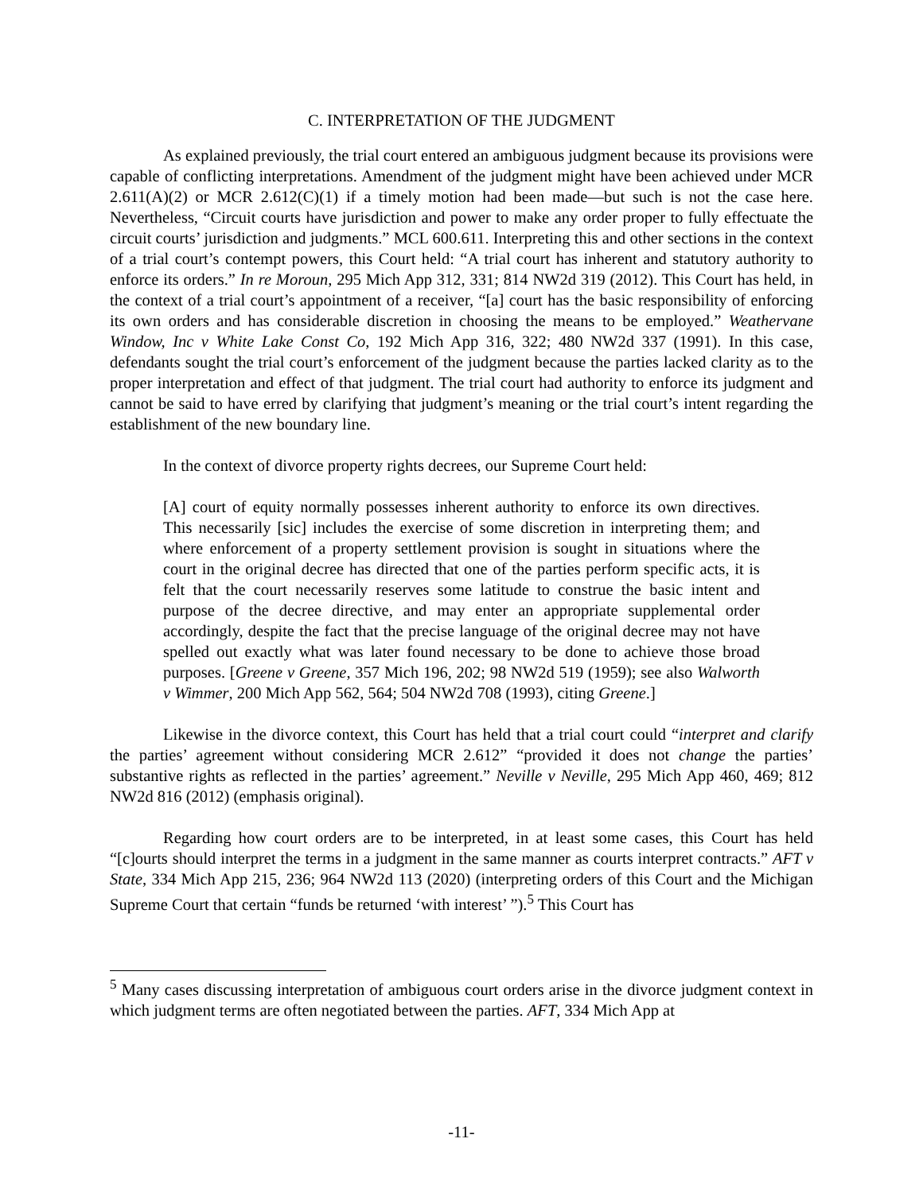C. INTERPRETATION OF THE JUDGMENT
As explained previously, the trial court entered an ambiguous judgment because its provisions were capable of conflicting interpretations. Amendment of the judgment might have been achieved under MCR 2.611(A)(2) or MCR 2.612(C)(1) if a timely motion had been made—but such is not the case here. Nevertheless, “Circuit courts have jurisdiction and power to make any order proper to fully effectuate the circuit courts’ jurisdiction and judgments.” MCL 600.611. Interpreting this and other sections in the context of a trial court’s contempt powers, this Court held: “A trial court has inherent and statutory authority to enforce its orders.” In re Moroun, 295 Mich App 312, 331; 814 NW2d 319 (2012). This Court has held, in the context of a trial court’s appointment of a receiver, “[a] court has the basic responsibility of enforcing its own orders and has considerable discretion in choosing the means to be employed.” Weathervane Window, Inc v White Lake Const Co, 192 Mich App 316, 322; 480 NW2d 337 (1991). In this case, defendants sought the trial court’s enforcement of the judgment because the parties lacked clarity as to the proper interpretation and effect of that judgment. The trial court had authority to enforce its judgment and cannot be said to have erred by clarifying that judgment’s meaning or the trial court’s intent regarding the establishment of the new boundary line.
In the context of divorce property rights decrees, our Supreme Court held:
[A] court of equity normally possesses inherent authority to enforce its own directives. This necessarily [sic] includes the exercise of some discretion in interpreting them; and where enforcement of a property settlement provision is sought in situations where the court in the original decree has directed that one of the parties perform specific acts, it is felt that the court necessarily reserves some latitude to construe the basic intent and purpose of the decree directive, and may enter an appropriate supplemental order accordingly, despite the fact that the precise language of the original decree may not have spelled out exactly what was later found necessary to be done to achieve those broad purposes. [Greene v Greene, 357 Mich 196, 202; 98 NW2d 519 (1959); see also Walworth v Wimmer, 200 Mich App 562, 564; 504 NW2d 708 (1993), citing Greene.]
Likewise in the divorce context, this Court has held that a trial court could “interpret and clarify the parties’ agreement without considering MCR 2.612” “provided it does not change the parties’ substantive rights as reflected in the parties’ agreement.” Neville v Neville, 295 Mich App 460, 469; 812 NW2d 816 (2012) (emphasis original).
Regarding how court orders are to be interpreted, in at least some cases, this Court has held “[c]ourts should interpret the terms in a judgment in the same manner as courts interpret contracts.” AFT v State, 334 Mich App 215, 236; 964 NW2d 113 (2020) (interpreting orders of this Court and the Michigan Supreme Court that certain “funds be returned ‘with interest’ ”).<sup>5</sup> This Court has
<sup>5</sup> Many cases discussing interpretation of ambiguous court orders arise in the divorce judgment context in which judgment terms are often negotiated between the parties. AFT, 334 Mich App at
-11-